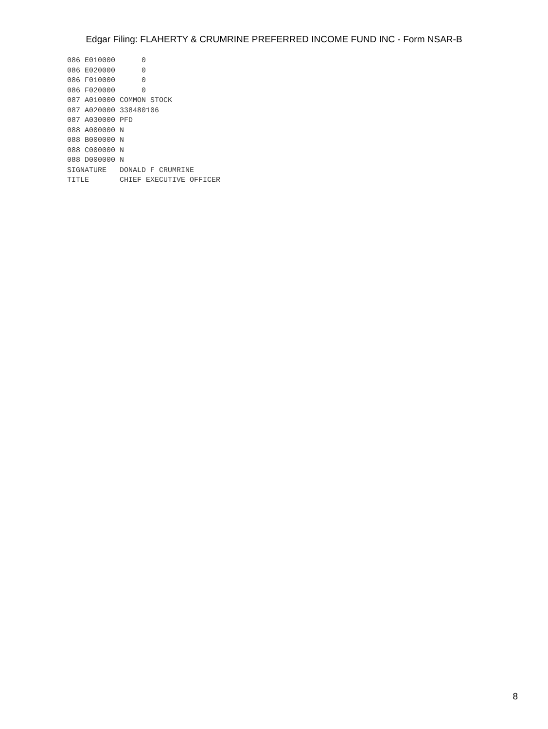Edgar Filing: FLAHERTY & CRUMRINE PREFERRED INCOME FUND INC - Form NSAR-B
086 E010000      0
086 E020000      0
086 F010000      0
086 F020000      0
087 A010000 COMMON STOCK
087 A020000 338480106
087 A030000 PFD
088 A000000 N
088 B000000 N
088 C000000 N
088 D000000 N
SIGNATURE   DONALD F CRUMRINE
TITLE       CHIEF EXECUTIVE OFFICER
8